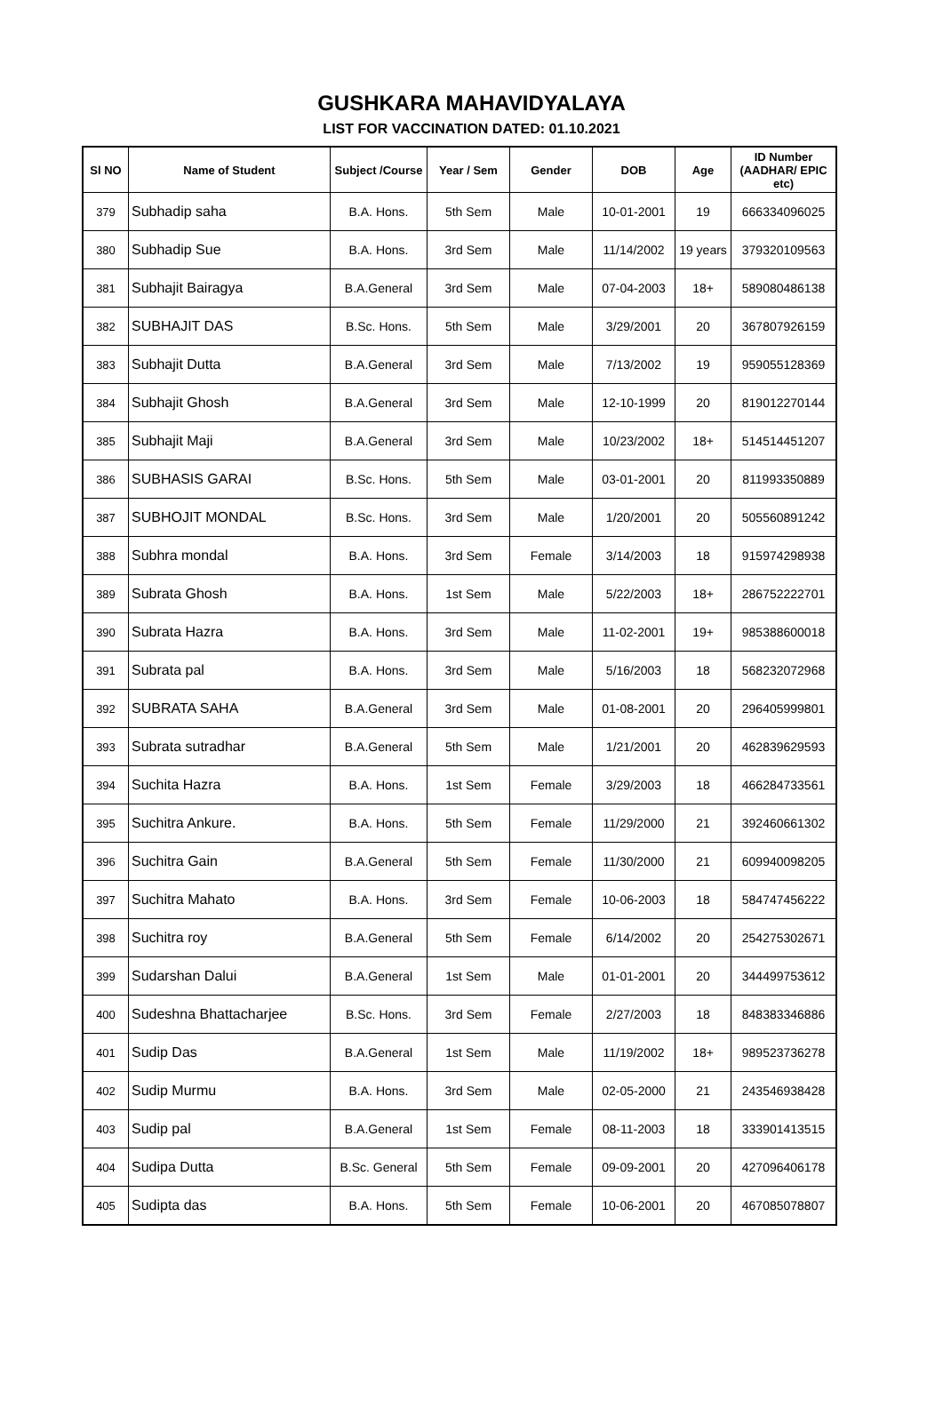GUSHKARA MAHAVIDYALAYA
LIST FOR VACCINATION DATED: 01.10.2021
| Sl NO | Name of Student | Subject /Course | Year / Sem | Gender | DOB | Age | ID Number (AADHAR/ EPIC etc) |
| --- | --- | --- | --- | --- | --- | --- | --- |
| 379 | Subhadip saha | B.A. Hons. | 5th Sem | Male | 10-01-2001 | 19 | 666334096025 |
| 380 | Subhadip Sue | B.A. Hons. | 3rd Sem | Male | 11/14/2002 | 19 years | 379320109563 |
| 381 | Subhajit Bairagya | B.A.General | 3rd Sem | Male | 07-04-2003 | 18+ | 589080486138 |
| 382 | SUBHAJIT DAS | B.Sc. Hons. | 5th Sem | Male | 3/29/2001 | 20 | 367807926159 |
| 383 | Subhajit Dutta | B.A.General | 3rd Sem | Male | 7/13/2002 | 19 | 959055128369 |
| 384 | Subhajit Ghosh | B.A.General | 3rd Sem | Male | 12-10-1999 | 20 | 819012270144 |
| 385 | Subhajit Maji | B.A.General | 3rd Sem | Male | 10/23/2002 | 18+ | 514514451207 |
| 386 | SUBHASIS GARAI | B.Sc. Hons. | 5th Sem | Male | 03-01-2001 | 20 | 811993350889 |
| 387 | SUBHOJIT MONDAL | B.Sc. Hons. | 3rd Sem | Male | 1/20/2001 | 20 | 505560891242 |
| 388 | Subhra mondal | B.A. Hons. | 3rd Sem | Female | 3/14/2003 | 18 | 915974298938 |
| 389 | Subrata Ghosh | B.A. Hons. | 1st Sem | Male | 5/22/2003 | 18+ | 286752222701 |
| 390 | Subrata Hazra | B.A. Hons. | 3rd Sem | Male | 11-02-2001 | 19+ | 985388600018 |
| 391 | Subrata pal | B.A. Hons. | 3rd Sem | Male | 5/16/2003 | 18 | 568232072968 |
| 392 | SUBRATA SAHA | B.A.General | 3rd Sem | Male | 01-08-2001 | 20 | 296405999801 |
| 393 | Subrata sutradhar | B.A.General | 5th Sem | Male | 1/21/2001 | 20 | 462839629593 |
| 394 | Suchita Hazra | B.A. Hons. | 1st Sem | Female | 3/29/2003 | 18 | 466284733561 |
| 395 | Suchitra Ankure. | B.A. Hons. | 5th Sem | Female | 11/29/2000 | 21 | 392460661302 |
| 396 | Suchitra Gain | B.A.General | 5th Sem | Female | 11/30/2000 | 21 | 609940098205 |
| 397 | Suchitra Mahato | B.A. Hons. | 3rd Sem | Female | 10-06-2003 | 18 | 584747456222 |
| 398 | Suchitra roy | B.A.General | 5th Sem | Female | 6/14/2002 | 20 | 254275302671 |
| 399 | Sudarshan Dalui | B.A.General | 1st Sem | Male | 01-01-2001 | 20 | 344499753612 |
| 400 | Sudeshna Bhattacharjee | B.Sc. Hons. | 3rd Sem | Female | 2/27/2003 | 18 | 848383346886 |
| 401 | Sudip Das | B.A.General | 1st Sem | Male | 11/19/2002 | 18+ | 989523736278 |
| 402 | Sudip Murmu | B.A. Hons. | 3rd Sem | Male | 02-05-2000 | 21 | 243546938428 |
| 403 | Sudip pal | B.A.General | 1st Sem | Female | 08-11-2003 | 18 | 333901413515 |
| 404 | Sudipa Dutta | B.Sc. General | 5th Sem | Female | 09-09-2001 | 20 | 427096406178 |
| 405 | Sudipta das | B.A. Hons. | 5th Sem | Female | 10-06-2001 | 20 | 467085078807 |